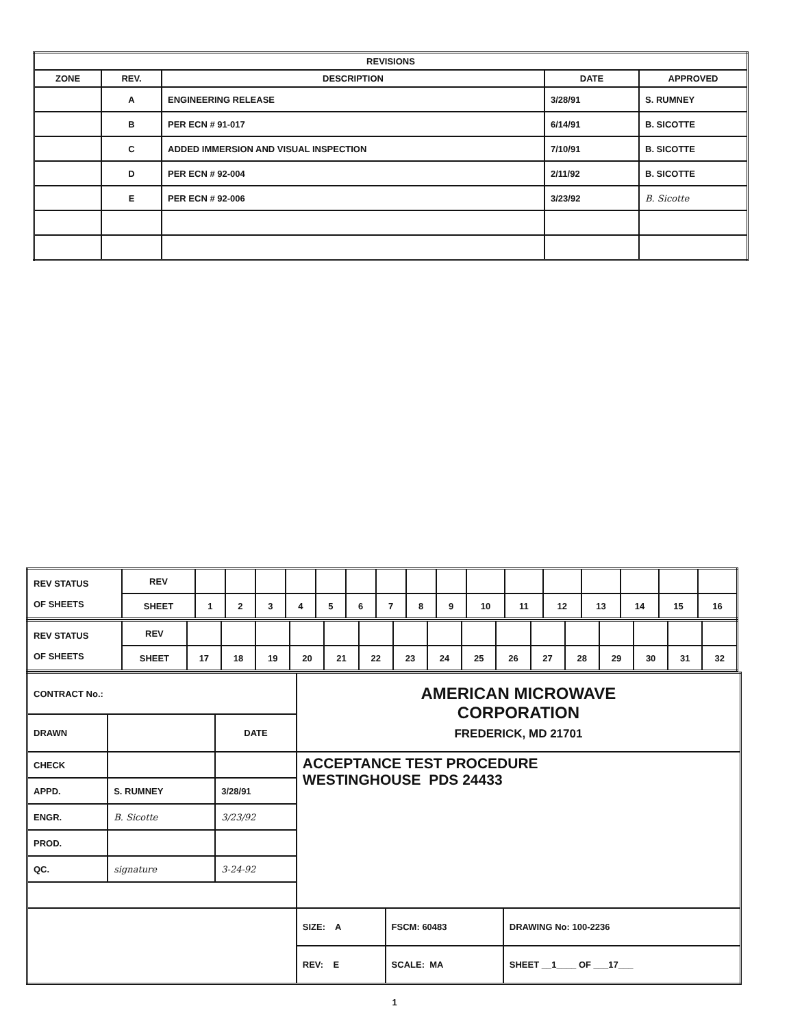| REVISIONS | | | | |
| --- | --- | --- | --- | --- |
| ZONE | REV. | DESCRIPTION | DATE | APPROVED |
| | A | ENGINEERING RELEASE | 3/28/91 | S. RUMNEY |
| | B | PER ECN # 91-017 | 6/14/91 | B. SICOTTE |
| | C | ADDED IMMERSION AND VISUAL INSPECTION | 7/10/91 | B. SICOTTE |
| | D | PER ECN # 92-004 | 2/11/92 | B. SICOTTE |
| | E | PER ECN # 92-006 | 3/23/92 | B. Sicotte |
| REV STATUS OF SHEETS | REV | | | | | | | | | | | | | | | | |
| | SHEET | 1 | 2 | 3 | 4 | 5 | 6 | 7 | 8 | 9 | 10 | 11 | 12 | 13 | 14 | 15 | 16 |
| REV STATUS OF SHEETS | REV | | | | | | | | | | | | | | | | |
| | SHEET | 17 | 18 | 19 | 20 | 21 | 22 | 23 | 24 | 25 | 26 | 27 | 28 | 29 | 30 | 31 | 32 |
| CONTRACT No.: | | | AMERICAN MICROWAVE CORPORATION FREDERICK, MD 21701 | | |
| DRAWN | | DATE | | | |
| CHECK | | | ACCEPTANCE TEST PROCEDURE WESTINGHOUSE PDS 24433 | | |
| APPD. | S. RUMNEY | 3/28/91 | | | |
| ENGR. | B. Sicotte | 3/23/92 | | | |
| PROD. | | | | | |
| QC. | signature | 3-24-92 | | | |
| | | | SIZE: A | FSCM: 60483 | DRAWING No: 100-2236 |
| | | | REV: E | SCALE: MA | SHEET __1____ OF ___17___ |
1